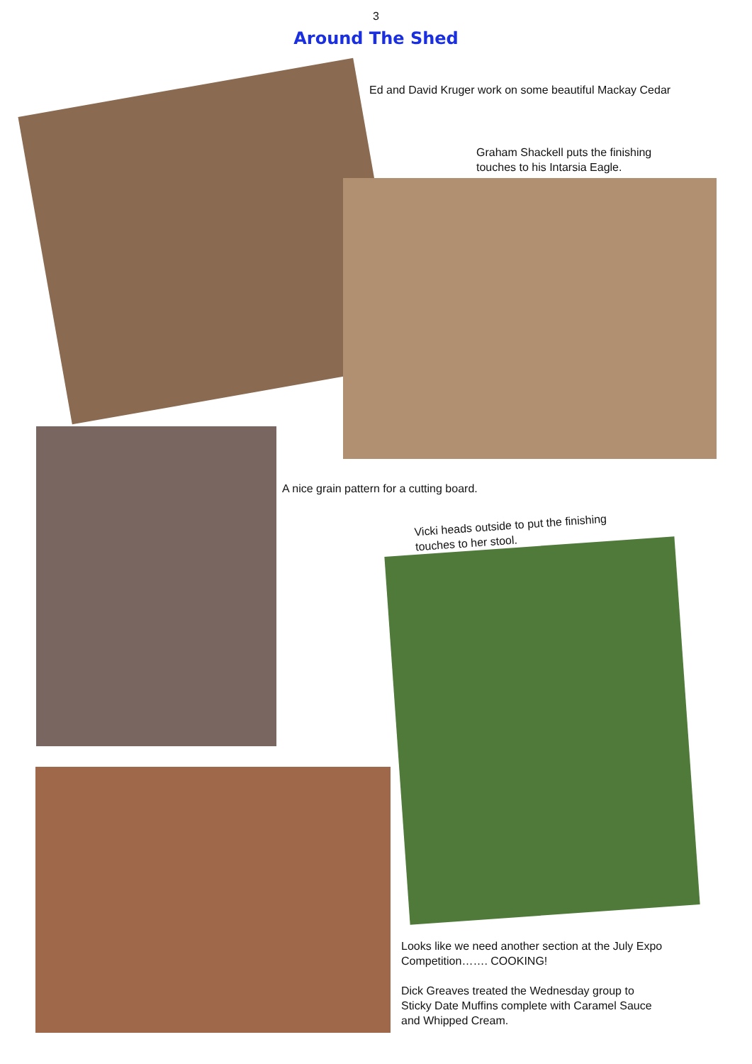3
Around The Shed
Ed and David Kruger work on some beautiful Mackay Cedar
Graham Shackell puts the finishing
touches to his Intarsia Eagle.
A nice grain pattern for a cutting board.
Vicki heads outside to put the finishing
touches to her stool.
Looks like we need another section at the July Expo
Competition……. COOKING!
Dick Greaves treated the Wednesday group to
Sticky Date Muffins complete with Caramel Sauce
and Whipped Cream.